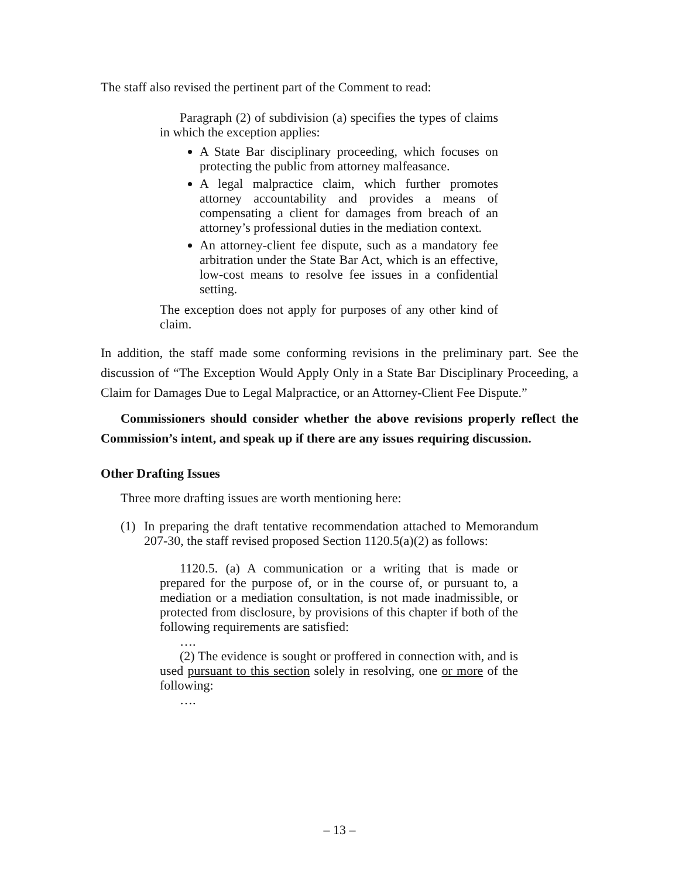The staff also revised the pertinent part of the Comment to read:
Paragraph (2) of subdivision (a) specifies the types of claims in which the exception applies:
A State Bar disciplinary proceeding, which focuses on protecting the public from attorney malfeasance.
A legal malpractice claim, which further promotes attorney accountability and provides a means of compensating a client for damages from breach of an attorney’s professional duties in the mediation context.
An attorney-client fee dispute, such as a mandatory fee arbitration under the State Bar Act, which is an effective, low-cost means to resolve fee issues in a confidential setting.
The exception does not apply for purposes of any other kind of claim.
In addition, the staff made some conforming revisions in the preliminary part. See the discussion of “The Exception Would Apply Only in a State Bar Disciplinary Proceeding, a Claim for Damages Due to Legal Malpractice, or an Attorney-Client Fee Dispute.”
Commissioners should consider whether the above revisions properly reflect the Commission’s intent, and speak up if there are any issues requiring discussion.
Other Drafting Issues
Three more drafting issues are worth mentioning here:
(1) In preparing the draft tentative recommendation attached to Memorandum 207-30, the staff revised proposed Section 1120.5(a)(2) as follows:
1120.5. (a) A communication or a writing that is made or prepared for the purpose of, or in the course of, or pursuant to, a mediation or a mediation consultation, is not made inadmissible, or protected from disclosure, by provisions of this chapter if both of the following requirements are satisfied:
….
(2) The evidence is sought or proffered in connection with, and is used pursuant to this section solely in resolving, one or more of the following:
….
– 13 –